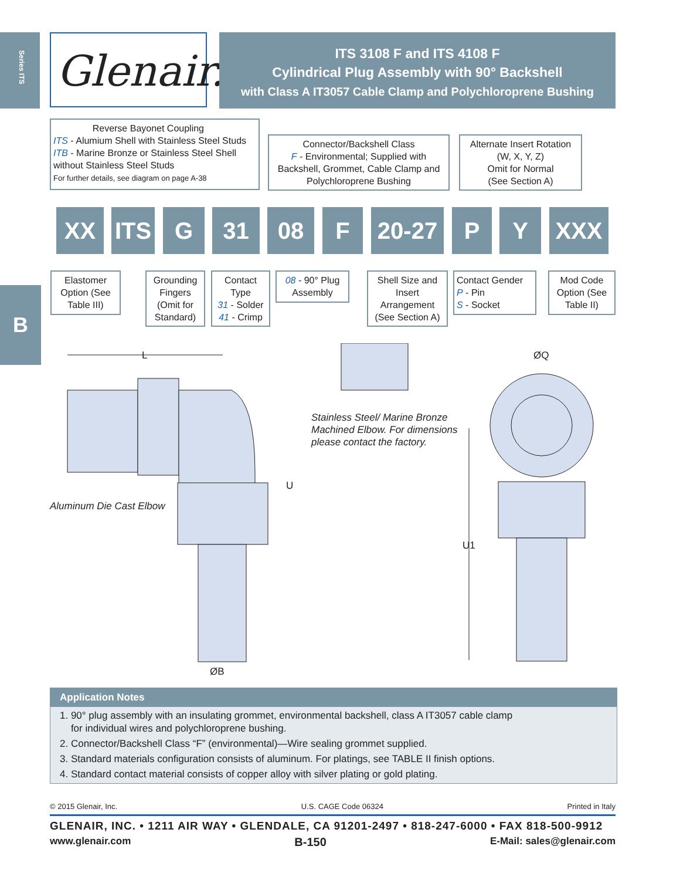Series ITS
B
Glenair.
ITS 3108 F and ITS 4108 F
Cylindrical Plug Assembly with 90° Backshell
with Class A IT3057 Cable Clamp and Polychloroprene Bushing
Reverse Bayonet Coupling
ITS - Alumium Shell with Stainless Steel Studs
ITB - Marine Bronze or Stainless Steel Shell without Stainless Steel Studs
For further details, see diagram on page A-38
Connector/Backshell Class
F - Environmental; Supplied with Backshell, Grommet, Cable Clamp and Polychloroprene Bushing
Alternate Insert Rotation
(W, X, Y, Z)
Omit for Normal
(See Section A)
XX ITS G 31 08 F 20-27 P Y XXX
Elastomer Option (See Table III)
Grounding Fingers (Omit for Standard)
Contact Type
31 - Solder
41 - Crimp
08 - 90° Plug Assembly
Shell Size and Insert Arrangement (See Section A)
Contact Gender
P - Pin
S - Socket
Mod Code Option (See Table II)
L ØQ
U
U1
ØB
Stainless Steel/ Marine Bronze
Machined Elbow. For dimensions
please contact the factory.
Aluminum Die Cast Elbow
Application Notes
1. 90° plug assembly with an insulating grommet, environmental backshell, class A IT3057 cable clamp
for individual wires and polychloroprene bushing.
2. Connector/Backshell Class “F” (environmental)—Wire sealing grommet supplied.
3. Standard materials configuration consists of aluminum. For platings, see TABLE II finish options.
4. Standard contact material consists of copper alloy with silver plating or gold plating.
© 2015 Glenair, Inc. U.S. CAGE Code 06324 Printed in Italy
GLENAIR, INC. • 1211 AIR WAY • GLENDALE, CA 91201-2497 • 818-247-6000 • FAX 818-500-9912
www.glenair.com B-150 E-Mail: sales@glenair.com